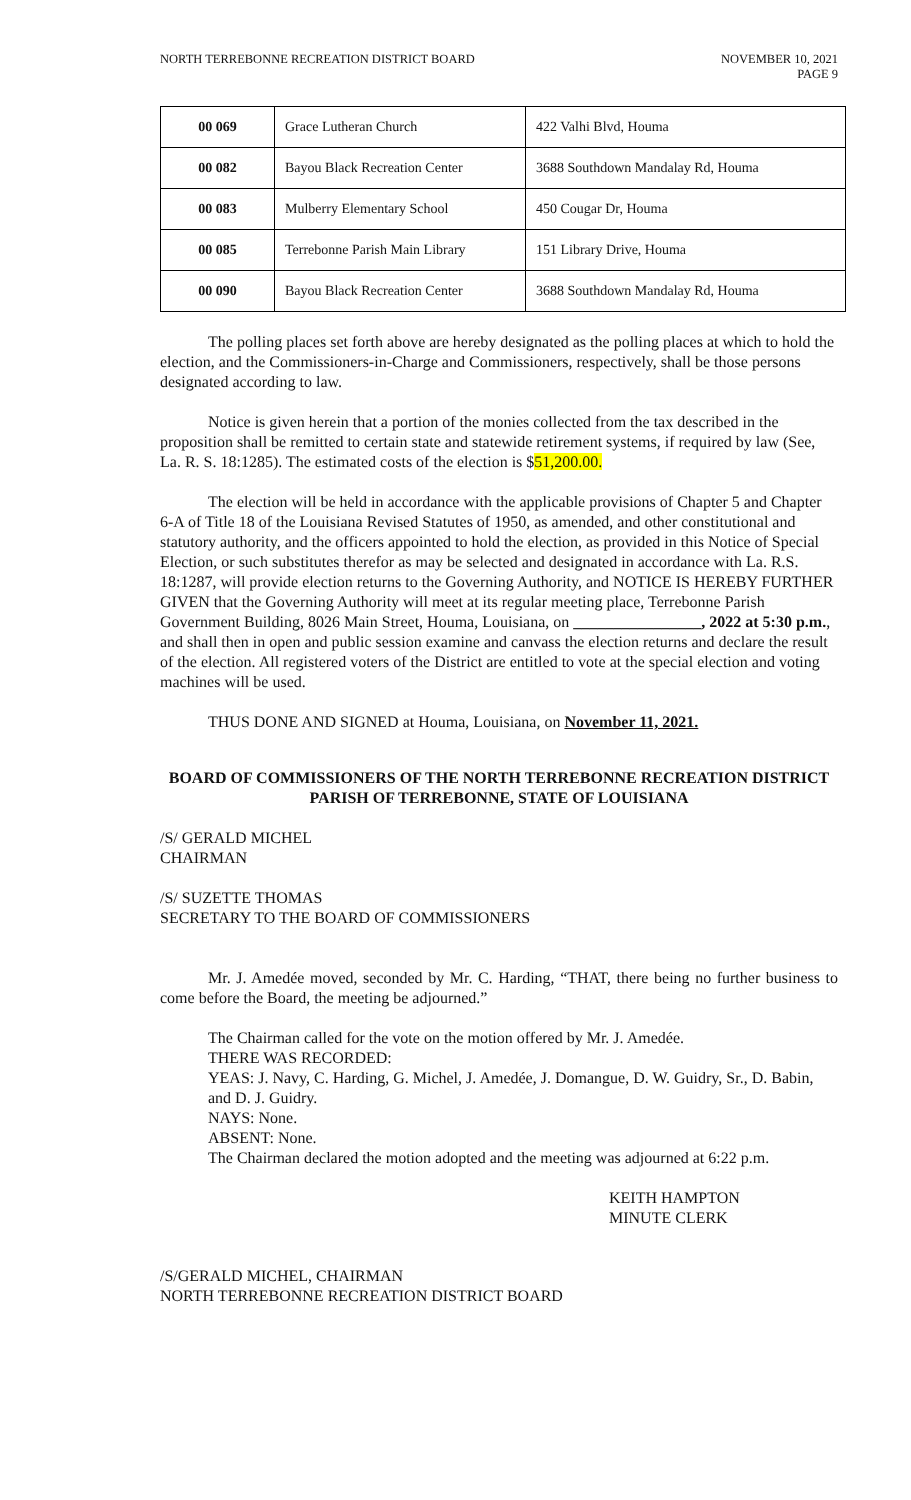NORTH TERREBONNE RECREATION DISTRICT BOARD
NOVEMBER 10, 2021
PAGE 9
| 00 069 | Grace Lutheran Church | 422 Valhi Blvd, Houma |
| 00 082 | Bayou Black Recreation Center | 3688 Southdown Mandalay Rd, Houma |
| 00 083 | Mulberry Elementary School | 450 Cougar Dr, Houma |
| 00 085 | Terrebonne Parish Main Library | 151 Library Drive, Houma |
| 00 090 | Bayou Black Recreation Center | 3688 Southdown Mandalay Rd, Houma |
The polling places set forth above are hereby designated as the polling places at which to hold the election, and the Commissioners-in-Charge and Commissioners, respectively, shall be those persons designated according to law.
Notice is given herein that a portion of the monies collected from the tax described in the proposition shall be remitted to certain state and statewide retirement systems, if required by law (See, La. R. S. 18:1285). The estimated costs of the election is $51,200.00.
The election will be held in accordance with the applicable provisions of Chapter 5 and Chapter 6-A of Title 18 of the Louisiana Revised Statutes of 1950, as amended, and other constitutional and statutory authority, and the officers appointed to hold the election, as provided in this Notice of Special Election, or such substitutes therefor as may be selected and designated in accordance with La. R.S. 18:1287, will provide election returns to the Governing Authority, and NOTICE IS HEREBY FURTHER GIVEN that the Governing Authority will meet at its regular meeting place, Terrebonne Parish Government Building, 8026 Main Street, Houma, Louisiana, on ________________, 2022 at 5:30 p.m., and shall then in open and public session examine and canvass the election returns and declare the result of the election. All registered voters of the District are entitled to vote at the special election and voting machines will be used.
THUS DONE AND SIGNED at Houma, Louisiana, on November 11, 2021.
BOARD OF COMMISSIONERS OF THE NORTH TERREBONNE RECREATION DISTRICT
PARISH OF TERREBONNE, STATE OF LOUISIANA
/S/ GERALD MICHEL
CHAIRMAN
/S/ SUZETTE THOMAS
SECRETARY TO THE BOARD OF COMMISSIONERS
Mr. J. Amedée moved, seconded by Mr. C. Harding, “THAT, there being no further business to come before the Board, the meeting be adjourned.”
The Chairman called for the vote on the motion offered by Mr. J. Amedée.
THERE WAS RECORDED:
YEAS: J. Navy, C. Harding, G. Michel, J. Amedée, J. Domangue, D. W. Guidry, Sr., D. Babin, and D. J. Guidry.
NAYS: None.
ABSENT: None.
The Chairman declared the motion adopted and the meeting was adjourned at 6:22 p.m.
KEITH HAMPTON
MINUTE CLERK
/S/GERALD MICHEL, CHAIRMAN
NORTH TERREBONNE RECREATION DISTRICT BOARD